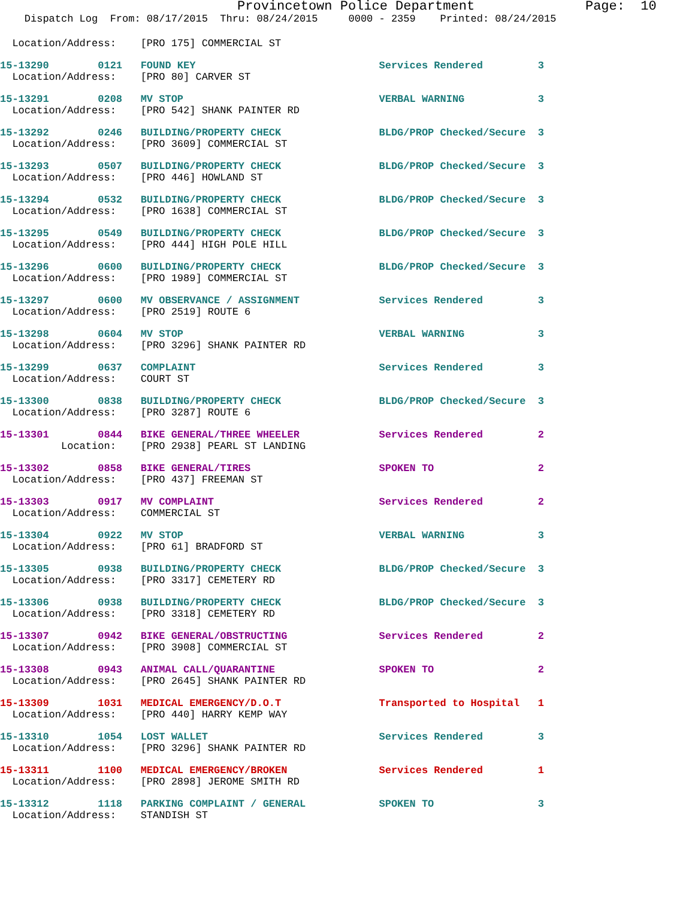Provincetown Police Department              Page:  10
    Dispatch Log  From: 08/17/2015  Thru: 08/24/2015     0000 - 2359    Printed: 08/24/2015
  Location/Address:    [PRO 175] COMMERCIAL ST
15-13290        0121   FOUND KEY                              Services Rendered         3
  Location/Address:    [PRO 80] CARVER ST
15-13291        0208   MV STOP                                VERBAL WARNING            3
  Location/Address:    [PRO 542] SHANK PAINTER RD
15-13292        0246   BUILDING/PROPERTY CHECK                BLDG/PROP Checked/Secure  3
  Location/Address:    [PRO 3609] COMMERCIAL ST
15-13293        0507   BUILDING/PROPERTY CHECK                BLDG/PROP Checked/Secure  3
  Location/Address:    [PRO 446] HOWLAND ST
15-13294        0532   BUILDING/PROPERTY CHECK                BLDG/PROP Checked/Secure  3
  Location/Address:    [PRO 1638] COMMERCIAL ST
15-13295        0549   BUILDING/PROPERTY CHECK                BLDG/PROP Checked/Secure  3
  Location/Address:    [PRO 444] HIGH POLE HILL
15-13296        0600   BUILDING/PROPERTY CHECK                BLDG/PROP Checked/Secure  3
  Location/Address:    [PRO 1989] COMMERCIAL ST
15-13297        0600   MV OBSERVANCE / ASSIGNMENT             Services Rendered         3
  Location/Address:    [PRO 2519] ROUTE 6
15-13298        0604   MV STOP                                VERBAL WARNING            3
  Location/Address:    [PRO 3296] SHANK PAINTER RD
15-13299        0637   COMPLAINT                              Services Rendered         3
  Location/Address:    COURT ST
15-13300        0838   BUILDING/PROPERTY CHECK                BLDG/PROP Checked/Secure  3
  Location/Address:    [PRO 3287] ROUTE 6
15-13301        0844   BIKE GENERAL/THREE WHEELER             Services Rendered         2
          Location:    [PRO 2938] PEARL ST LANDING
15-13302        0858   BIKE GENERAL/TIRES                     SPOKEN TO                 2
  Location/Address:    [PRO 437] FREEMAN ST
15-13303        0917   MV COMPLAINT                           Services Rendered         2
  Location/Address:    COMMERCIAL ST
15-13304        0922   MV STOP                                VERBAL WARNING            3
  Location/Address:    [PRO 61] BRADFORD ST
15-13305        0938   BUILDING/PROPERTY CHECK                BLDG/PROP Checked/Secure  3
  Location/Address:    [PRO 3317] CEMETERY RD
15-13306        0938   BUILDING/PROPERTY CHECK                BLDG/PROP Checked/Secure  3
  Location/Address:    [PRO 3318] CEMETERY RD
15-13307        0942   BIKE GENERAL/OBSTRUCTING               Services Rendered         2
  Location/Address:    [PRO 3908] COMMERCIAL ST
15-13308        0943   ANIMAL CALL/QUARANTINE                 SPOKEN TO                 2
  Location/Address:    [PRO 2645] SHANK PAINTER RD
15-13309        1031   MEDICAL EMERGENCY/D.O.T                Transported to Hospital   1
  Location/Address:    [PRO 440] HARRY KEMP WAY
15-13310        1054   LOST WALLET                            Services Rendered         3
  Location/Address:    [PRO 3296] SHANK PAINTER RD
15-13311        1100   MEDICAL EMERGENCY/BROKEN               Services Rendered         1
  Location/Address:    [PRO 2898] JEROME SMITH RD
15-13312        1118   PARKING COMPLAINT / GENERAL            SPOKEN TO                 3
  Location/Address:    STANDISH ST